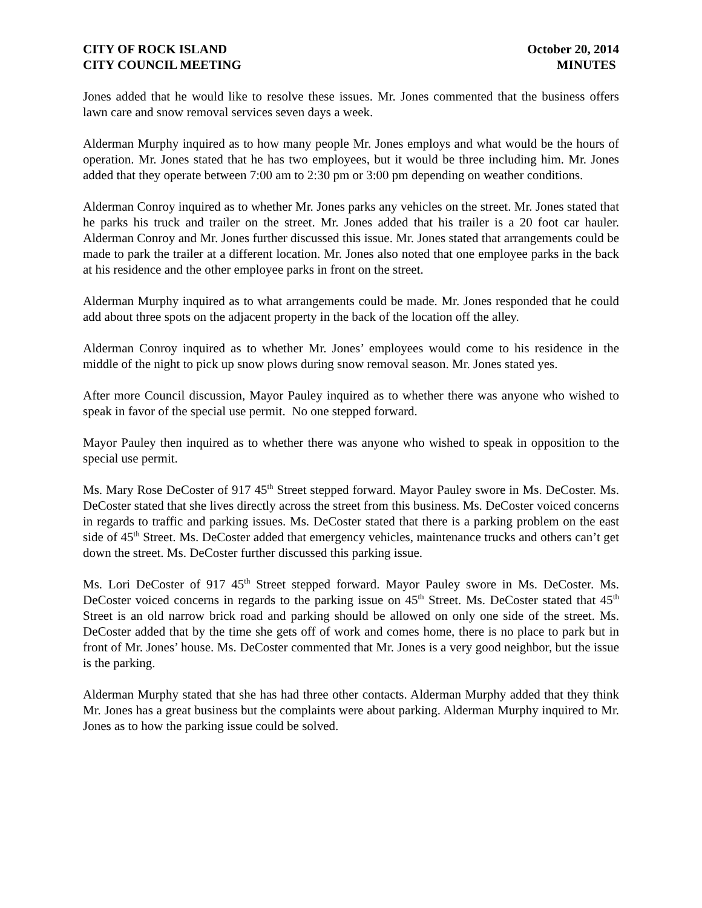CITY OF ROCK ISLAND
CITY COUNCIL MEETING
October 20, 2014
MINUTES
Jones added that he would like to resolve these issues. Mr. Jones commented that the business offers lawn care and snow removal services seven days a week.
Alderman Murphy inquired as to how many people Mr. Jones employs and what would be the hours of operation. Mr. Jones stated that he has two employees, but it would be three including him. Mr. Jones added that they operate between 7:00 am to 2:30 pm or 3:00 pm depending on weather conditions.
Alderman Conroy inquired as to whether Mr. Jones parks any vehicles on the street. Mr. Jones stated that he parks his truck and trailer on the street. Mr. Jones added that his trailer is a 20 foot car hauler. Alderman Conroy and Mr. Jones further discussed this issue. Mr. Jones stated that arrangements could be made to park the trailer at a different location. Mr. Jones also noted that one employee parks in the back at his residence and the other employee parks in front on the street.
Alderman Murphy inquired as to what arrangements could be made. Mr. Jones responded that he could add about three spots on the adjacent property in the back of the location off the alley.
Alderman Conroy inquired as to whether Mr. Jones’ employees would come to his residence in the middle of the night to pick up snow plows during snow removal season. Mr. Jones stated yes.
After more Council discussion, Mayor Pauley inquired as to whether there was anyone who wished to speak in favor of the special use permit. No one stepped forward.
Mayor Pauley then inquired as to whether there was anyone who wished to speak in opposition to the special use permit.
Ms. Mary Rose DeCoster of 917 45<sup>th</sup> Street stepped forward. Mayor Pauley swore in Ms. DeCoster. Ms. DeCoster stated that she lives directly across the street from this business. Ms. DeCoster voiced concerns in regards to traffic and parking issues. Ms. DeCoster stated that there is a parking problem on the east side of 45<sup>th</sup> Street. Ms. DeCoster added that emergency vehicles, maintenance trucks and others can’t get down the street. Ms. DeCoster further discussed this parking issue.
Ms. Lori DeCoster of 917 45<sup>th</sup> Street stepped forward. Mayor Pauley swore in Ms. DeCoster. Ms. DeCoster voiced concerns in regards to the parking issue on 45<sup>th</sup> Street. Ms. DeCoster stated that 45<sup>th</sup> Street is an old narrow brick road and parking should be allowed on only one side of the street. Ms. DeCoster added that by the time she gets off of work and comes home, there is no place to park but in front of Mr. Jones’ house. Ms. DeCoster commented that Mr. Jones is a very good neighbor, but the issue is the parking.
Alderman Murphy stated that she has had three other contacts. Alderman Murphy added that they think Mr. Jones has a great business but the complaints were about parking. Alderman Murphy inquired to Mr. Jones as to how the parking issue could be solved.